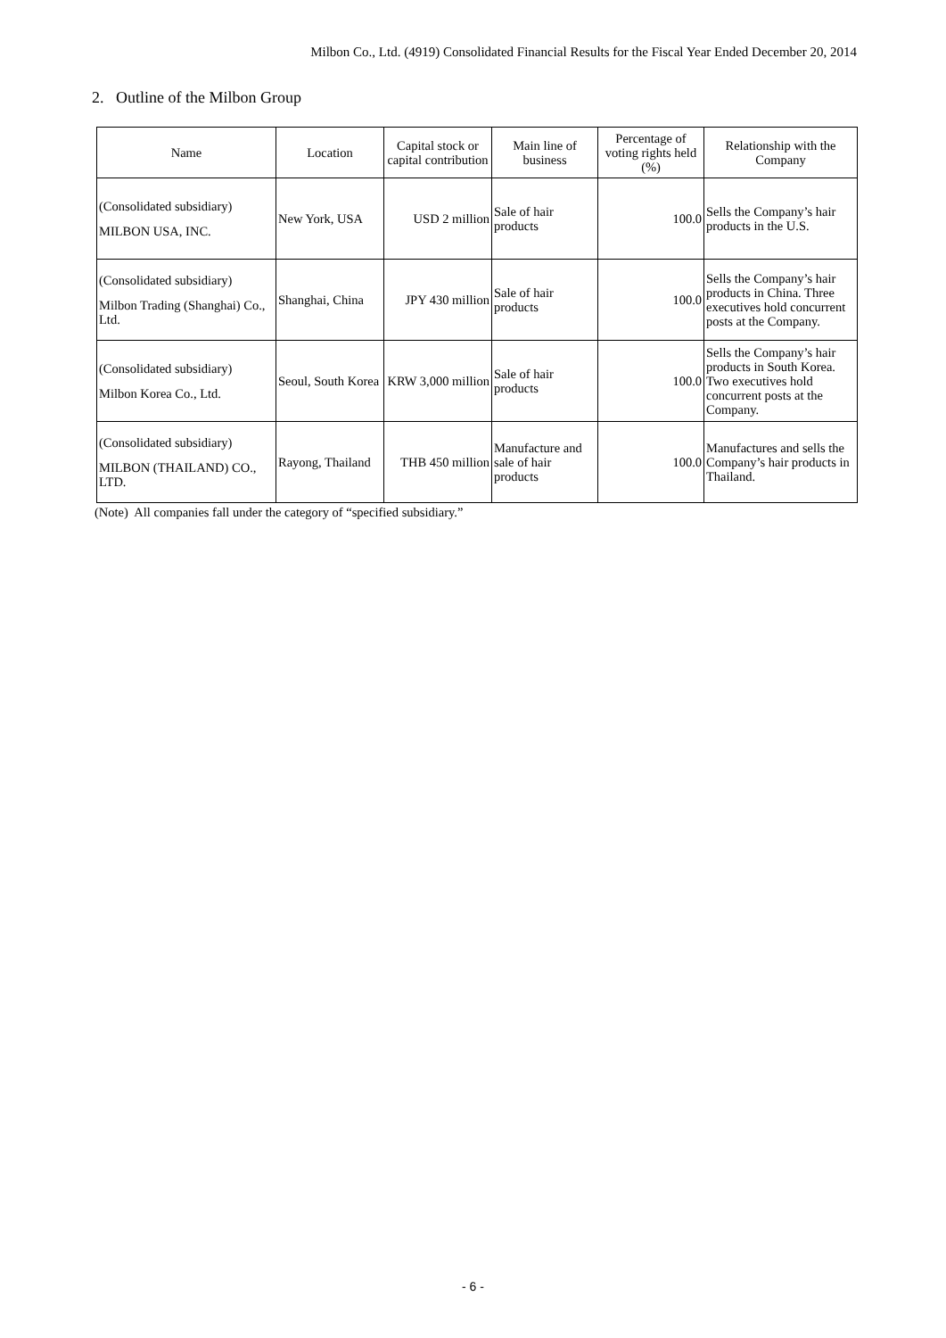Milbon Co., Ltd. (4919) Consolidated Financial Results for the Fiscal Year Ended December 20, 2014
2. Outline of the Milbon Group
| Name | Location | Capital stock or capital contribution | Main line of business | Percentage of voting rights held (%) | Relationship with the Company |
| --- | --- | --- | --- | --- | --- |
| (Consolidated subsidiary) MILBON USA, INC. | New York, USA | USD 2 million | Sale of hair products | 100.0 | Sells the Company’s hair products in the U.S. |
| (Consolidated subsidiary) Milbon Trading (Shanghai) Co., Ltd. | Shanghai, China | JPY 430 million | Sale of hair products | 100.0 | Sells the Company’s hair products in China. Three executives hold concurrent posts at the Company. |
| (Consolidated subsidiary) Milbon Korea Co., Ltd. | Seoul, South Korea | KRW 3,000 million | Sale of hair products | 100.0 | Sells the Company’s hair products in South Korea. Two executives hold concurrent posts at the Company. |
| (Consolidated subsidiary) MILBON (THAILAND) CO., LTD. | Rayong, Thailand | THB 450 million | Manufacture and sale of hair products | 100.0 | Manufactures and sells the Company’s hair products in Thailand. |
(Note) All companies fall under the category of “specified subsidiary.”
- 6 -